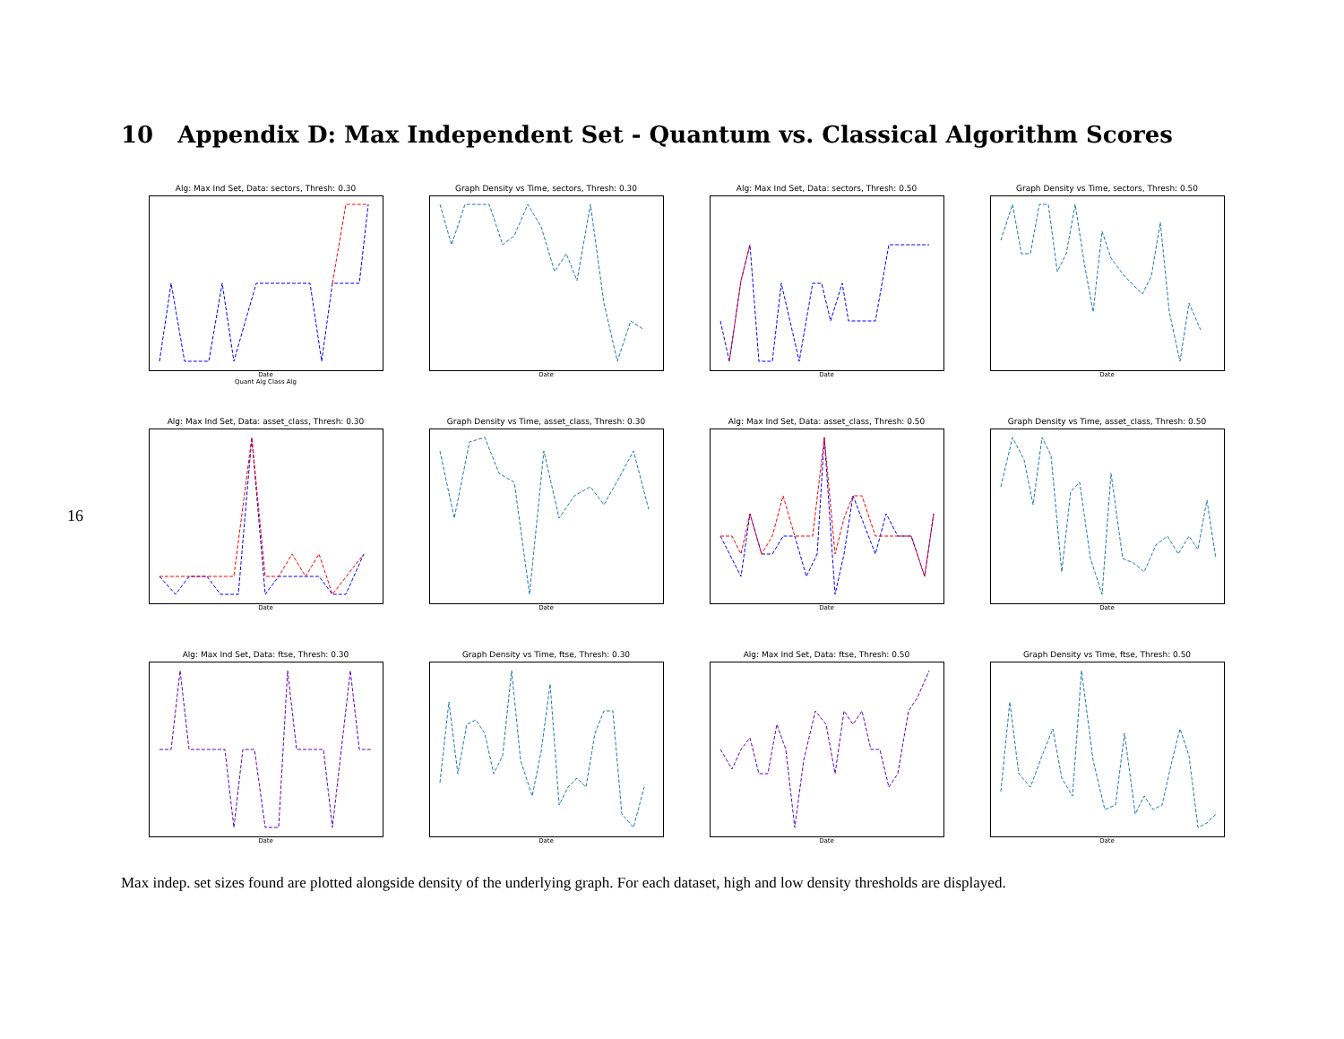16
10 Appendix D: Max Independent Set - Quantum vs. Classical Algorithm Scores
Alg: Max Ind Set, Data: sectors, Thresh: 0.30
Date
Quant Alg Class Alg
Graph Density vs Time, sectors, Thresh: 0.30
Date
Alg: Max Ind Set, Data: sectors, Thresh: 0.50
Date
Graph Density vs Time, sectors, Thresh: 0.50
Date
Alg: Max Ind Set, Data: asset_class, Thresh: 0.30
Date
Graph Density vs Time, asset_class, Thresh: 0.30
Date
Alg: Max Ind Set, Data: asset_class, Thresh: 0.50
Date
Graph Density vs Time, asset_class, Thresh: 0.50
Date
Alg: Max Ind Set, Data: ftse, Thresh: 0.30
Date
Graph Density vs Time, ftse, Thresh: 0.30
Date
Alg: Max Ind Set, Data: ftse, Thresh: 0.50
Date
Graph Density vs Time, ftse, Thresh: 0.50
Date
Max indep. set sizes found are plotted alongside density of the underlying graph. For each dataset, high and low density thresholds are displayed.